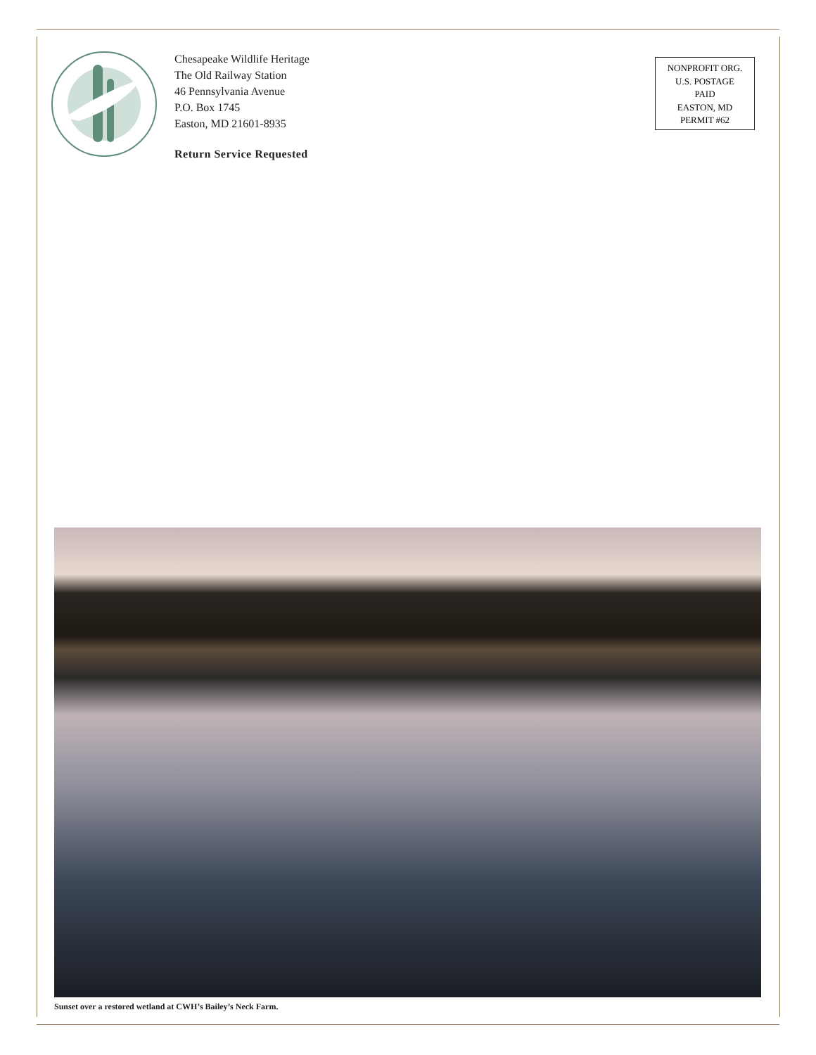Chesapeake Wildlife Heritage
The Old Railway Station
46 Pennsylvania Avenue
P.O. Box 1745
Easton, MD 21601-8935
Return Service Requested
NONPROFIT ORG.
U.S. POSTAGE
PAID
EASTON, MD
PERMIT #62
Sunset over a restored wetland at CWH’s Bailey’s Neck Farm.